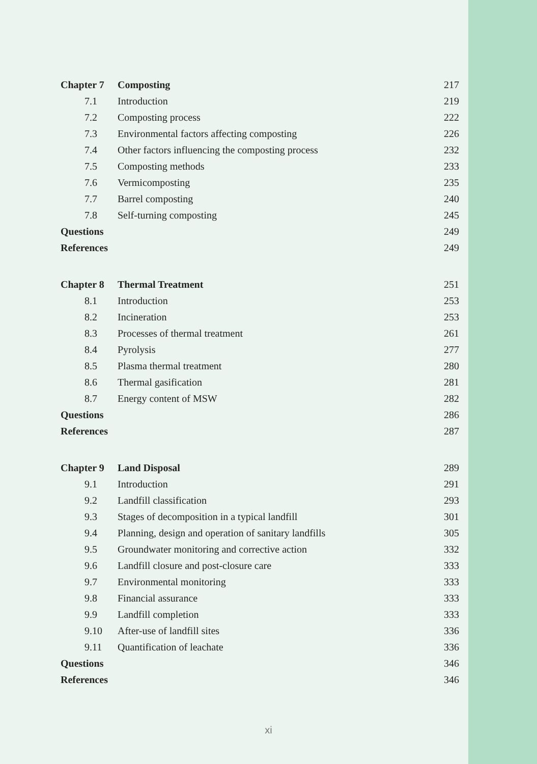| Chapter 7 | Composting | 217 |
| 7.1 | Introduction | 219 |
| 7.2 | Composting process | 222 |
| 7.3 | Environmental factors affecting composting | 226 |
| 7.4 | Other factors influencing the composting process | 232 |
| 7.5 | Composting methods | 233 |
| 7.6 | Vermicomposting | 235 |
| 7.7 | Barrel composting | 240 |
| 7.8 | Self-turning composting | 245 |
| Questions | | 249 |
| References | | 249 |
| Chapter 8 | Thermal Treatment | 251 |
| 8.1 | Introduction | 253 |
| 8.2 | Incineration | 253 |
| 8.3 | Processes of thermal treatment | 261 |
| 8.4 | Pyrolysis | 277 |
| 8.5 | Plasma thermal treatment | 280 |
| 8.6 | Thermal gasification | 281 |
| 8.7 | Energy content of MSW | 282 |
| Questions | | 286 |
| References | | 287 |
| Chapter 9 | Land Disposal | 289 |
| 9.1 | Introduction | 291 |
| 9.2 | Landfill classification | 293 |
| 9.3 | Stages of decomposition in a typical landfill | 301 |
| 9.4 | Planning, design and operation of sanitary landfills | 305 |
| 9.5 | Groundwater monitoring and corrective action | 332 |
| 9.6 | Landfill closure and post-closure care | 333 |
| 9.7 | Environmental monitoring | 333 |
| 9.8 | Financial assurance | 333 |
| 9.9 | Landfill completion | 333 |
| 9.10 | After-use of landfill sites | 336 |
| 9.11 | Quantification of leachate | 336 |
| Questions | | 346 |
| References | | 346 |
xi